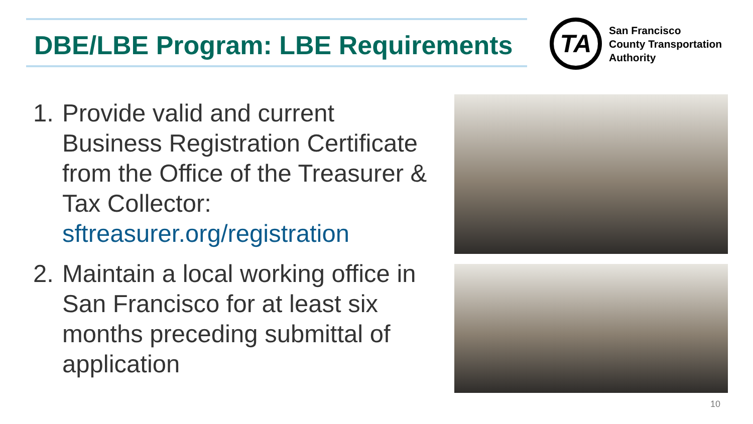DBE/LBE Program: LBE Requirements
TA
San Francisco
County Transportation
Authority
1. Provide valid and current Business Registration Certificate from the Office of the Treasurer & Tax Collector: sftreasurer.org/registration
2. Maintain a local working office in San Francisco for at least six months preceding submittal of application
10